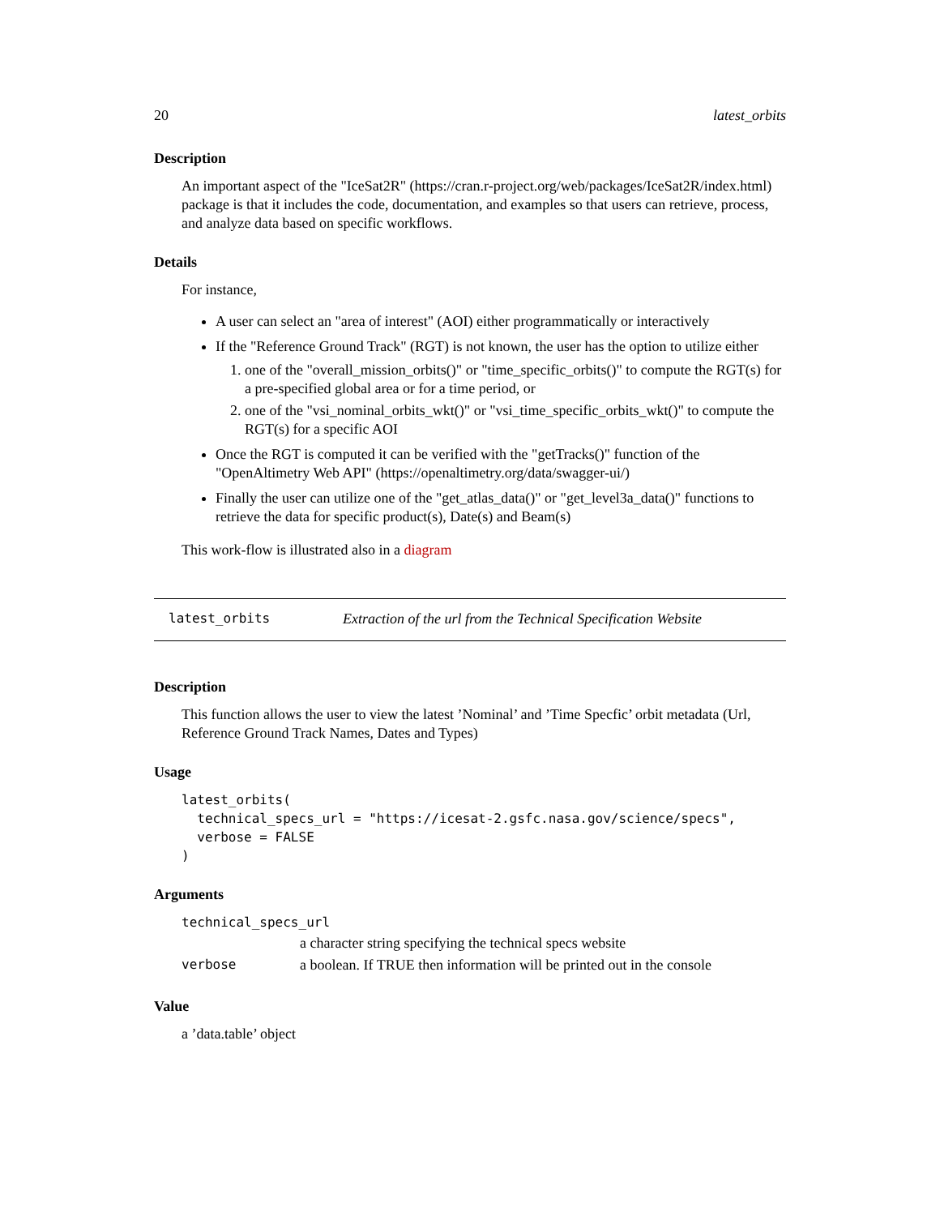20 latest_orbits
Description
An important aspect of the "IceSat2R" (https://cran.r-project.org/web/packages/IceSat2R/index.html) package is that it includes the code, documentation, and examples so that users can retrieve, process, and analyze data based on specific workflows.
Details
For instance,
A user can select an "area of interest" (AOI) either programmatically or interactively
If the "Reference Ground Track" (RGT) is not known, the user has the option to utilize either
1. one of the "overall_mission_orbits()" or "time_specific_orbits()" to compute the RGT(s) for a pre-specified global area or for a time period, or
2. one of the "vsi_nominal_orbits_wkt()" or "vsi_time_specific_orbits_wkt()" to compute the RGT(s) for a specific AOI
Once the RGT is computed it can be verified with the "getTracks()" function of the "OpenAltimetry Web API" (https://openaltimetry.org/data/swagger-ui/)
Finally the user can utilize one of the "get_atlas_data()" or "get_level3a_data()" functions to retrieve the data for specific product(s), Date(s) and Beam(s)
This work-flow is illustrated also in a diagram
latest_orbits Extraction of the url from the Technical Specification Website
Description
This function allows the user to view the latest ’Nominal’ and ’Time Specfic’ orbit metadata (Url, Reference Ground Track Names, Dates and Types)
Usage
latest_orbits(
  technical_specs_url = "https://icesat-2.gsfc.nasa.gov/science/specs",
  verbose = FALSE
)
Arguments
| technical_specs_url | |
| | a character string specifying the technical specs website |
| verbose | a boolean. If TRUE then information will be printed out in the console |
Value
a ’data.table’ object